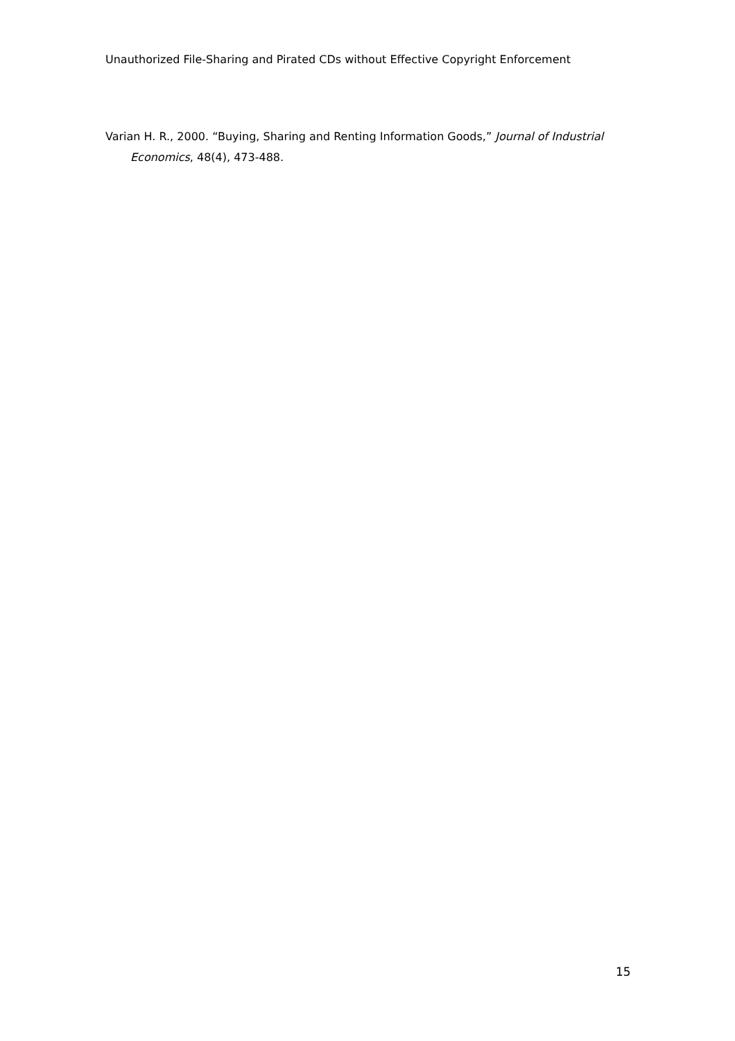Unauthorized File-Sharing and Pirated CDs without Effective Copyright Enforcement
Varian H. R., 2000. “Buying, Sharing and Renting Information Goods,” Journal of Industrial Economics, 48(4), 473-488.
15